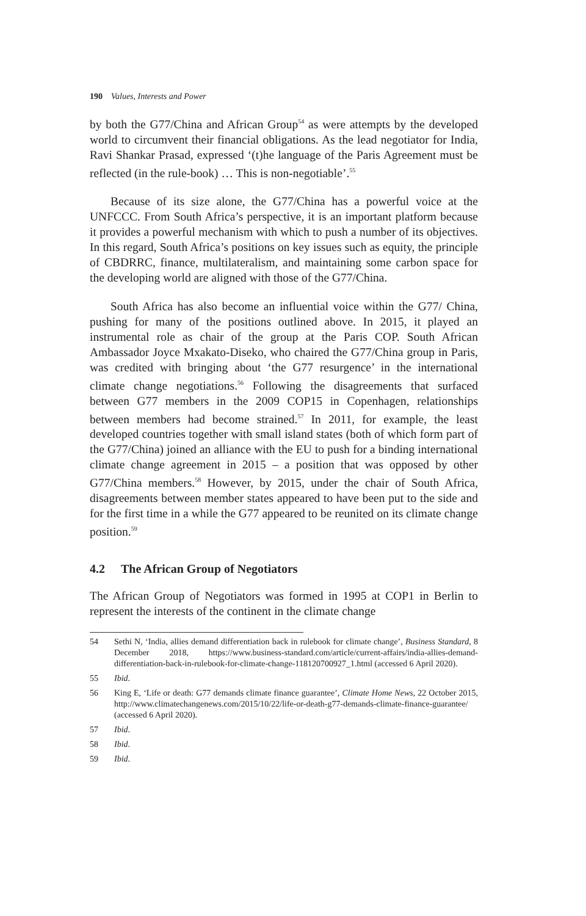190 Values, Interests and Power
by both the G77/China and African Group<sup>54</sup> as were attempts by the developed world to circumvent their financial obligations. As the lead negotiator for India, Ravi Shankar Prasad, expressed ‘(t)he language of the Paris Agreement must be reflected (in the rule-book) … This is non-negotiable’.<sup>55</sup>
Because of its size alone, the G77/China has a powerful voice at the UNFCCC. From South Africa’s perspective, it is an important platform because it provides a powerful mechanism with which to push a number of its objectives. In this regard, South Africa’s positions on key issues such as equity, the principle of CBDRRC, finance, multilateralism, and maintaining some carbon space for the developing world are aligned with those of the G77/China.
South Africa has also become an influential voice within the G77/ China, pushing for many of the positions outlined above. In 2015, it played an instrumental role as chair of the group at the Paris COP. South African Ambassador Joyce Mxakato-Diseko, who chaired the G77/China group in Paris, was credited with bringing about ‘the G77 resurgence’ in the international climate change negotiations.<sup>56</sup> Following the disagreements that surfaced between G77 members in the 2009 COP15 in Copenhagen, relationships between members had become strained.<sup>57</sup> In 2011, for example, the least developed countries together with small island states (both of which form part of the G77/China) joined an alliance with the EU to push for a binding international climate change agreement in 2015 – a position that was opposed by other G77/China members.<sup>58</sup> However, by 2015, under the chair of South Africa, disagreements between member states appeared to have been put to the side and for the first time in a while the G77 appeared to be reunited on its climate change position.<sup>59</sup>
4.2 The African Group of Negotiators
The African Group of Negotiators was formed in 1995 at COP1 in Berlin to represent the interests of the continent in the climate change
54 Sethi N, ‘India, allies demand differentiation back in rulebook for climate change’, Business Standard, 8 December 2018, https://www.business-standard.com/article/current-affairs/india-allies-demand-differentiation-back-in-rulebook-for-climate-change-118120700927_1.html (accessed 6 April 2020).
55 Ibid.
56 King E, ‘Life or death: G77 demands climate finance guarantee’, Climate Home News, 22 October 2015, http://www.climatechangenews.com/2015/10/22/life-or-death-g77-demands-climate-finance-guarantee/ (accessed 6 April 2020).
57 Ibid.
58 Ibid.
59 Ibid.